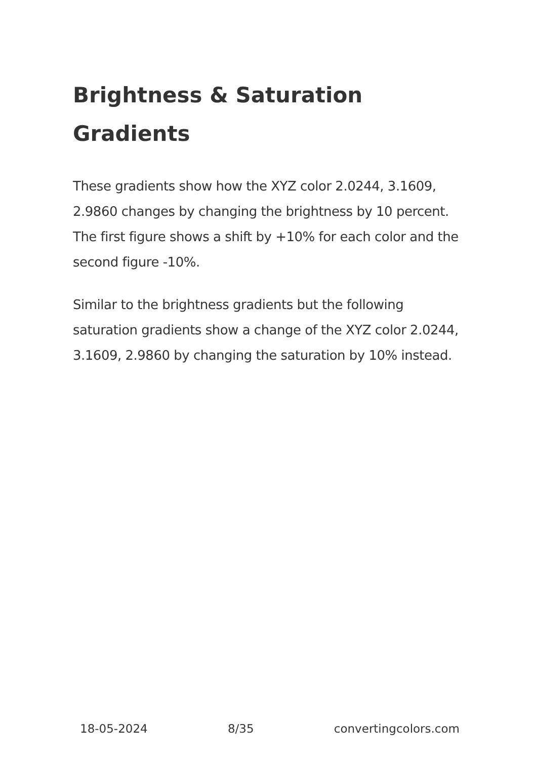Brightness & Saturation Gradients
These gradients show how the XYZ color 2.0244, 3.1609, 2.9860 changes by changing the brightness by 10 percent. The first figure shows a shift by +10% for each color and the second figure -10%.
Similar to the brightness gradients but the following saturation gradients show a change of the XYZ color 2.0244, 3.1609, 2.9860 by changing the saturation by 10% instead.
18-05-2024 8/35 convertingcolors.com